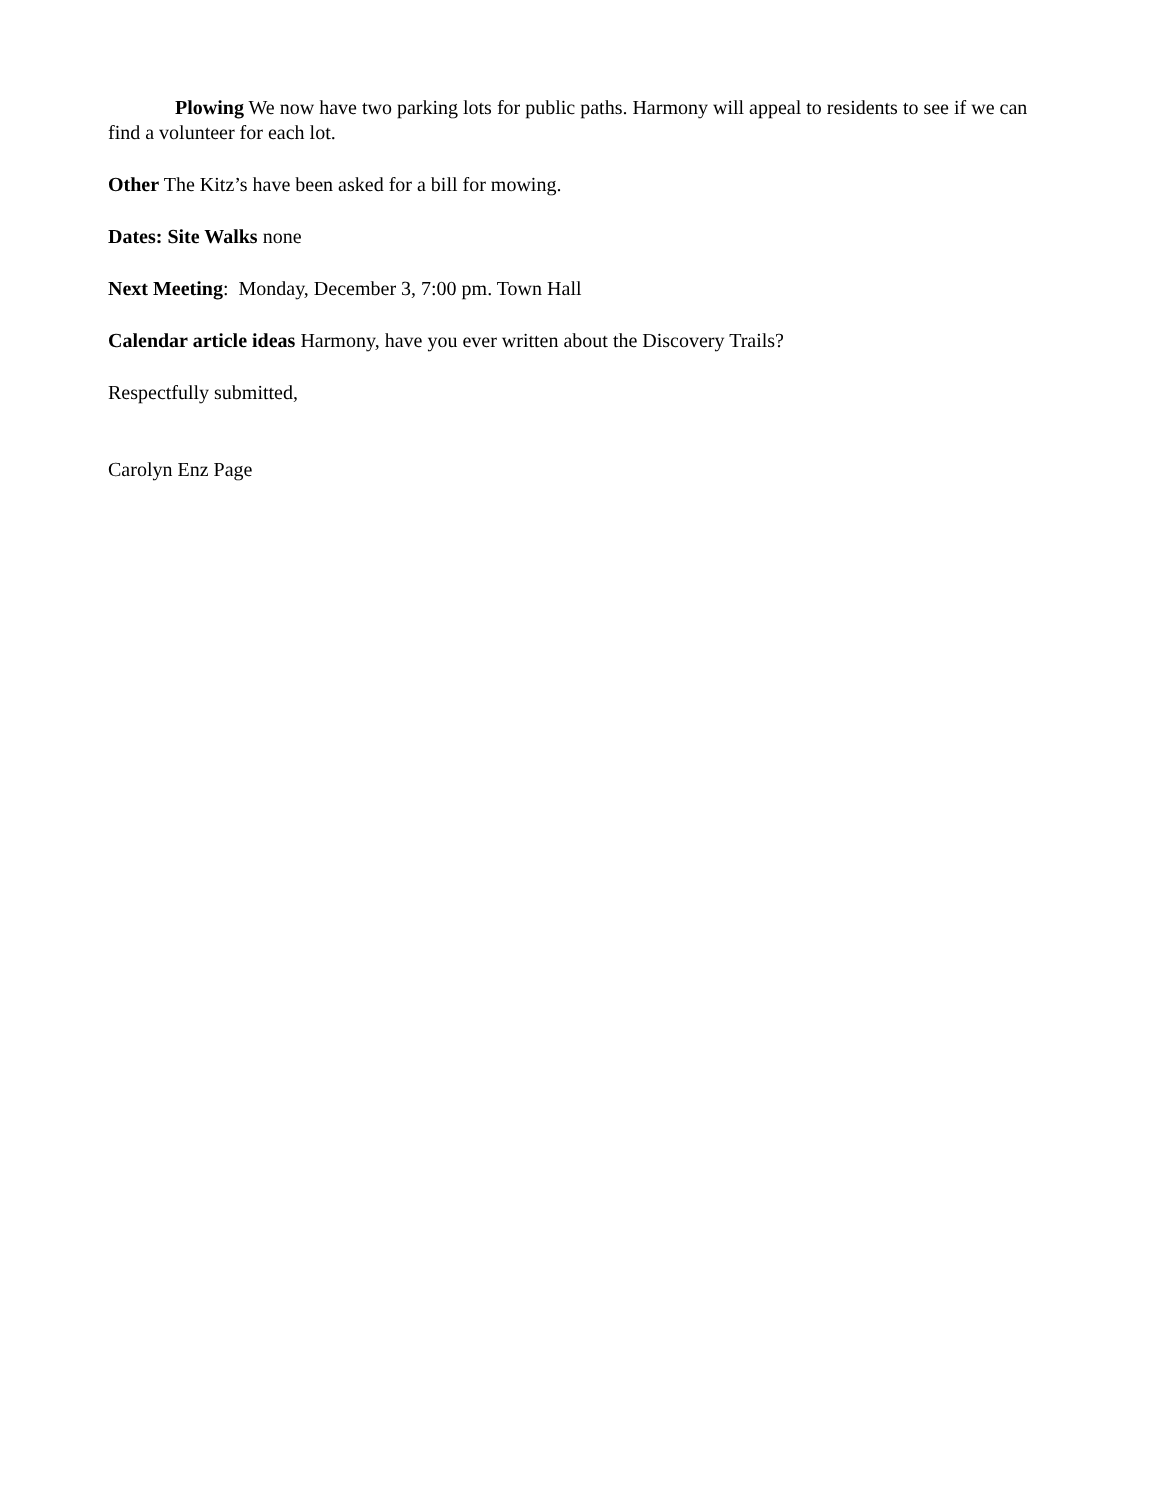Plowing We now have two parking lots for public paths. Harmony will appeal to residents to see if we can find a volunteer for each lot.
Other The Kitz’s have been asked for a bill for mowing.
Dates: Site Walks none
Next Meeting: Monday, December 3, 7:00 pm. Town Hall
Calendar article ideas Harmony, have you ever written about the Discovery Trails?
Respectfully submitted,
Carolyn Enz Page